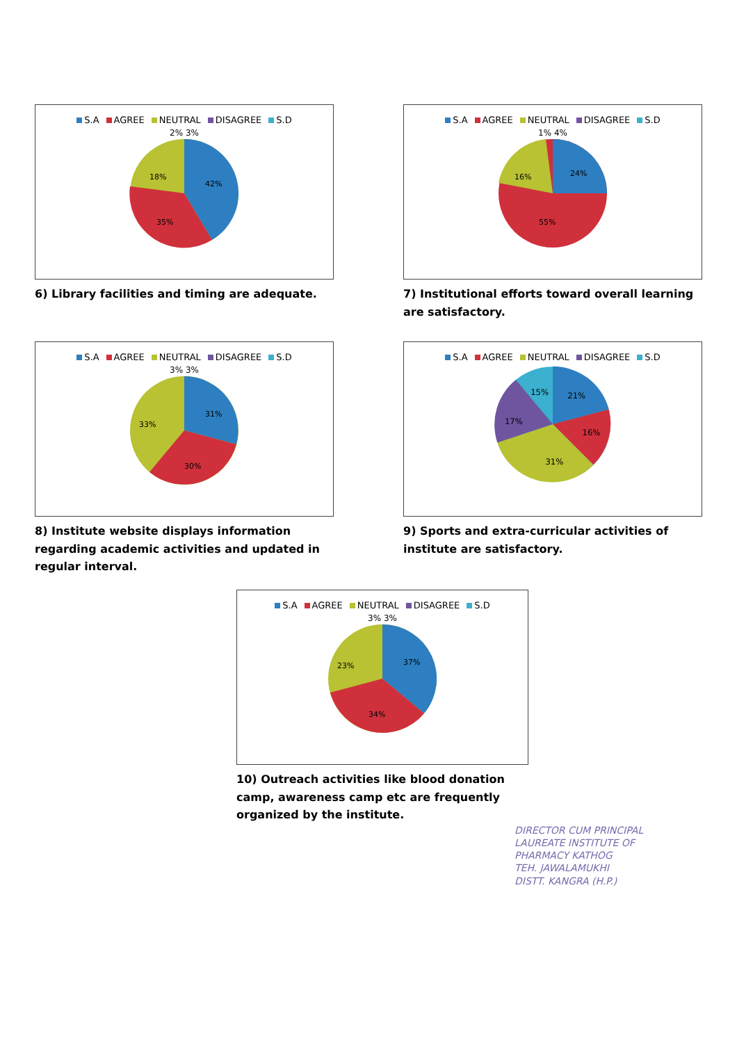S.A AGREE NEUTRAL DISAGREE S.D
2% 3%
42%
35%
18%
6) Library facilities and timing are adequate.
S.A AGREE NEUTRAL DISAGREE S.D
1% 4%
24%
55%
16%
7) Institutional efforts toward overall learning are satisfactory.
S.A AGREE NEUTRAL DISAGREE S.D
3% 3%
31%
30%
33%
8) Institute website displays information regarding academic activities and updated in regular interval.
S.A AGREE NEUTRAL DISAGREE S.D
21%
16%
31%
17%
15%
9) Sports and extra-curricular activities of institute are satisfactory.
S.A AGREE NEUTRAL DISAGREE S.D
3% 3%
37%
34%
23%
10) Outreach activities like blood donation camp, awareness camp etc are frequently organized by the institute.
DIRECTOR CUM PRINCIPAL
LAUREATE INSTITUTE OF
PHARMACY KATHOG
TEH. JAWALAMUKHI
DISTT. KANGRA (H.P.)